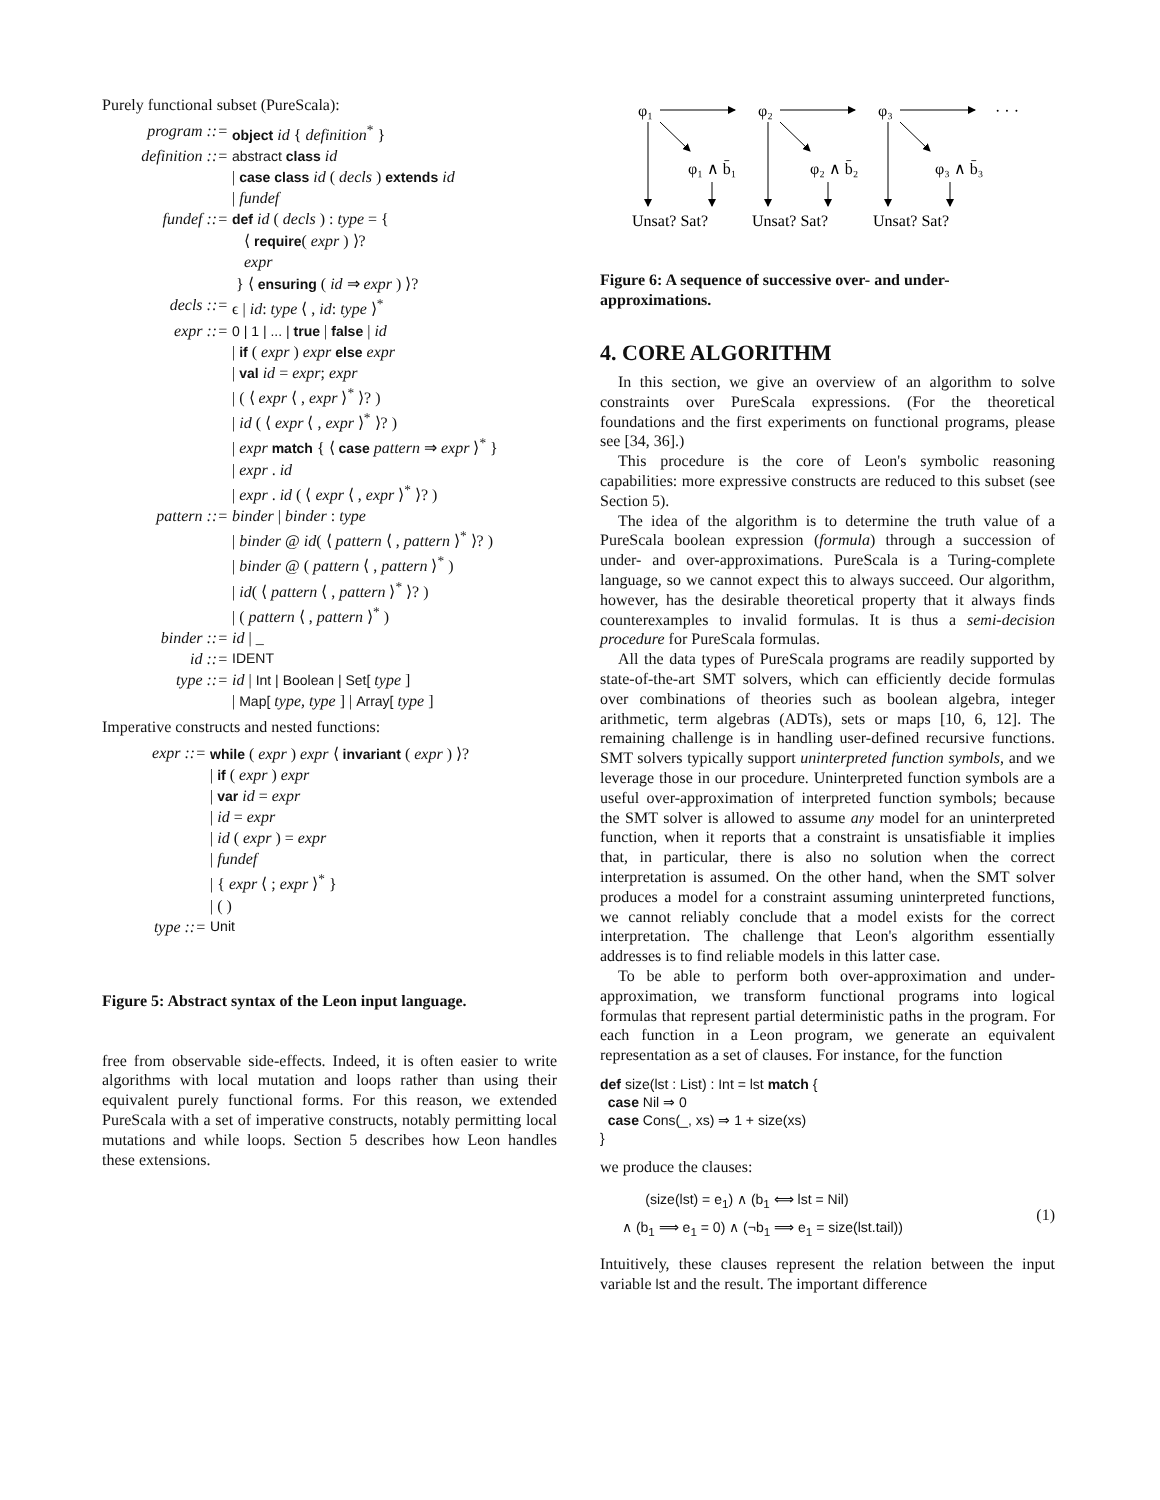Purely functional subset (PureScala):
program ::=
object id { definition<sup>*</sup> }
definition ::=
abstract class id
| case class id ( decls ) extends id
| fundef
fundef ::=
def id ( decls ) : type = {
⟨ require( expr ) ⟩?
expr
} ⟨ ensuring ( id ⇒ expr ) ⟩?
decls ::=
ϵ | id: type ⟨ , id: type ⟩<sup>*</sup>
expr ::=
0 | 1 | ... | true | false | id
| if ( expr ) expr else expr
| val id = expr; expr
| ( ⟨ expr ⟨ , expr ⟩<sup>*</sup> ⟩? )
| id ( ⟨ expr ⟨ , expr ⟩<sup>*</sup> ⟩? )
| expr match { ⟨ case pattern ⇒ expr ⟩<sup>*</sup> }
| expr . id
| expr . id ( ⟨ expr ⟨ , expr ⟩<sup>*</sup> ⟩? )
pattern ::=
binder | binder : type
| binder @ id( ⟨ pattern ⟨ , pattern ⟩<sup>*</sup> ⟩? )
| binder @ ( pattern ⟨ , pattern ⟩<sup>*</sup> )
| id( ⟨ pattern ⟨ , pattern ⟩<sup>*</sup> ⟩? )
| ( pattern ⟨ , pattern ⟩<sup>*</sup> )
binder ::=
id | _
id ::=
IDENT
type ::=
id | Int | Boolean | Set[ type ]
| Map[ type, type ] | Array[ type ]
Imperative constructs and nested functions:
expr ::=
while ( expr ) expr ⟨ invariant ( expr ) ⟩?
| if ( expr ) expr
| var id = expr
| id = expr
| id ( expr ) = expr
| fundef
| { expr ⟨ ; expr ⟩<sup>*</sup> }
| ( )
type ::=
Unit
Figure 5: Abstract syntax of the Leon input language.
free from observable side-effects. Indeed, it is often easier to write algorithms with local mutation and loops rather than using their equivalent purely functional forms. For this reason, we extended PureScala with a set of imperative constructs, notably permitting local mutations and while loops. Section 5 describes how Leon handles these extensions.
φ₁
φ₂
φ₃
· · ·
φ₁ ∧ b̄₁
φ₂ ∧ b̄₂
φ₃ ∧ b̄₃
Unsat? Sat?
Unsat? Sat?
Unsat? Sat?
Figure 6: A sequence of successive over- and under-approximations.
4. CORE ALGORITHM
In this section, we give an overview of an algorithm to solve constraints over PureScala expressions. (For the theoretical foundations and the first experiments on functional programs, please see [34, 36].)
This procedure is the core of Leon's symbolic reasoning capabilities: more expressive constructs are reduced to this subset (see Section 5).
The idea of the algorithm is to determine the truth value of a PureScala boolean expression (formula) through a succession of under- and over-approximations. PureScala is a Turing-complete language, so we cannot expect this to always succeed. Our algorithm, however, has the desirable theoretical property that it always finds counterexamples to invalid formulas. It is thus a semi-decision procedure for PureScala formulas.
All the data types of PureScala programs are readily supported by state-of-the-art SMT solvers, which can efficiently decide formulas over combinations of theories such as boolean algebra, integer arithmetic, term algebras (ADTs), sets or maps [10, 6, 12]. The remaining challenge is in handling user-defined recursive functions. SMT solvers typically support uninterpreted function symbols, and we leverage those in our procedure. Uninterpreted function symbols are a useful over-approximation of interpreted function symbols; because the SMT solver is allowed to assume any model for an uninterpreted function, when it reports that a constraint is unsatisfiable it implies that, in particular, there is also no solution when the correct interpretation is assumed. On the other hand, when the SMT solver produces a model for a constraint assuming uninterpreted functions, we cannot reliably conclude that a model exists for the correct interpretation. The challenge that Leon's algorithm essentially addresses is to find reliable models in this latter case.
To be able to perform both over-approximation and under-approximation, we transform functional programs into logical formulas that represent partial deterministic paths in the program. For each function in a Leon program, we generate an equivalent representation as a set of clauses. For instance, for the function
def size(lst : List) : Int = lst match {
  case Nil ⇒ 0
  case Cons(_, xs) ⇒ 1 + size(xs)
}
we produce the clauses:
(size(lst) = e<sub>1</sub>) ∧ (b<sub>1</sub> ⟺ lst = Nil)
∧ (b<sub>1</sub> ⟹ e<sub>1</sub> = 0) ∧ (¬b<sub>1</sub> ⟹ e<sub>1</sub> = size(lst.tail))
(1)
Intuitively, these clauses represent the relation between the input variable lst and the result. The important difference